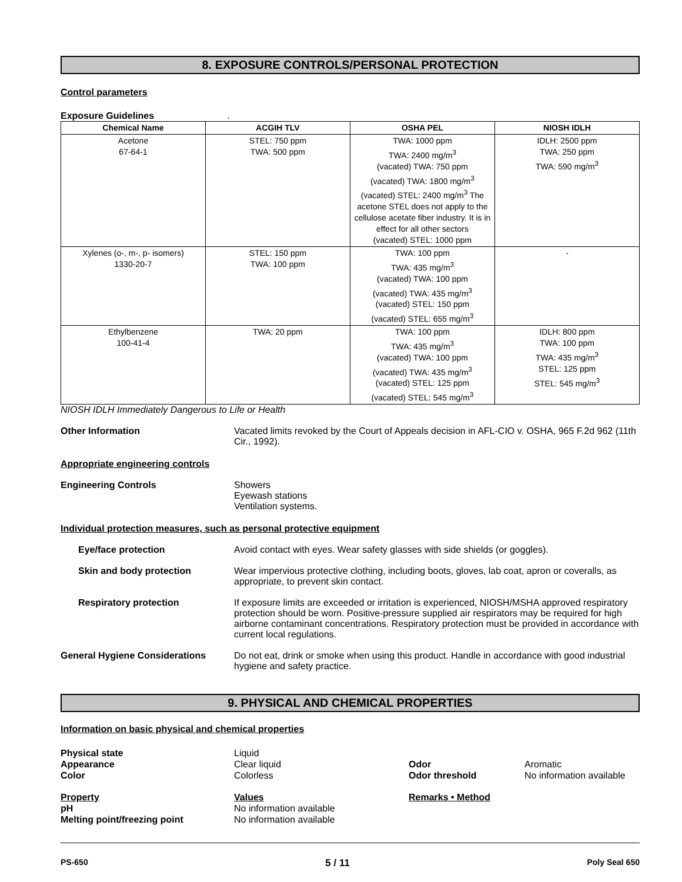8. EXPOSURE CONTROLS/PERSONAL PROTECTION
Control parameters
Exposure Guidelines .
| Chemical Name | ACGIH TLV | OSHA PEL | NIOSH IDLH |
| --- | --- | --- | --- |
| Acetone 67-64-1 | STEL: 750 ppm TWA: 500 ppm | TWA: 1000 ppm TWA: 2400 mg/m<sup>3</sup> (vacated) TWA: 750 ppm (vacated) TWA: 1800 mg/m<sup>3</sup> (vacated) STEL: 2400 mg/m<sup>3</sup> The acetone STEL does not apply to the cellulose acetate fiber industry. It is in effect for all other sectors (vacated) STEL: 1000 ppm | IDLH: 2500 ppm TWA: 250 ppm TWA: 590 mg/m<sup>3</sup> |
| Xylenes (o-, m-, p- isomers) 1330-20-7 | STEL: 150 ppm TWA: 100 ppm | TWA: 100 ppm TWA: 435 mg/m<sup>3</sup> (vacated) TWA: 100 ppm (vacated) TWA: 435 mg/m<sup>3</sup> (vacated) STEL: 150 ppm (vacated) STEL: 655 mg/m<sup>3</sup> | - |
| Ethylbenzene 100-41-4 | TWA: 20 ppm | TWA: 100 ppm TWA: 435 mg/m<sup>3</sup> (vacated) TWA: 100 ppm (vacated) TWA: 435 mg/m<sup>3</sup> (vacated) STEL: 125 ppm (vacated) STEL: 545 mg/m<sup>3</sup> | IDLH: 800 ppm TWA: 100 ppm TWA: 435 mg/m<sup>3</sup> STEL: 125 ppm STEL: 545 mg/m<sup>3</sup> |
NIOSH IDLH Immediately Dangerous to Life or Health
Other Information Vacated limits revoked by the Court of Appeals decision in AFL-CIO v. OSHA, 965 F.2d 962 (11th Cir., 1992).
Appropriate engineering controls
Engineering Controls Showers
Eyewash stations
Ventilation systems.
Individual protection measures, such as personal protective equipment
Eye/face protection Avoid contact with eyes. Wear safety glasses with side shields (or goggles).
Skin and body protection Wear impervious protective clothing, including boots, gloves, lab coat, apron or coveralls, as appropriate, to prevent skin contact.
Respiratory protection If exposure limits are exceeded or irritation is experienced, NIOSH/MSHA approved respiratory protection should be worn. Positive-pressure supplied air respirators may be required for high airborne contaminant concentrations. Respiratory protection must be provided in accordance with current local regulations.
General Hygiene Considerations Do not eat, drink or smoke when using this product. Handle in accordance with good industrial hygiene and safety practice.
9. PHYSICAL AND CHEMICAL PROPERTIES
Information on basic physical and chemical properties
Physical state
Appearance
Color
Liquid
Clear liquid
Colorless
Odor
Odor threshold
Aromatic
No information available
Property
pH
Melting point/freezing point
Values
No information available
No information available
Remarks • Method
PS-650 5 / 11 Poly Seal 650